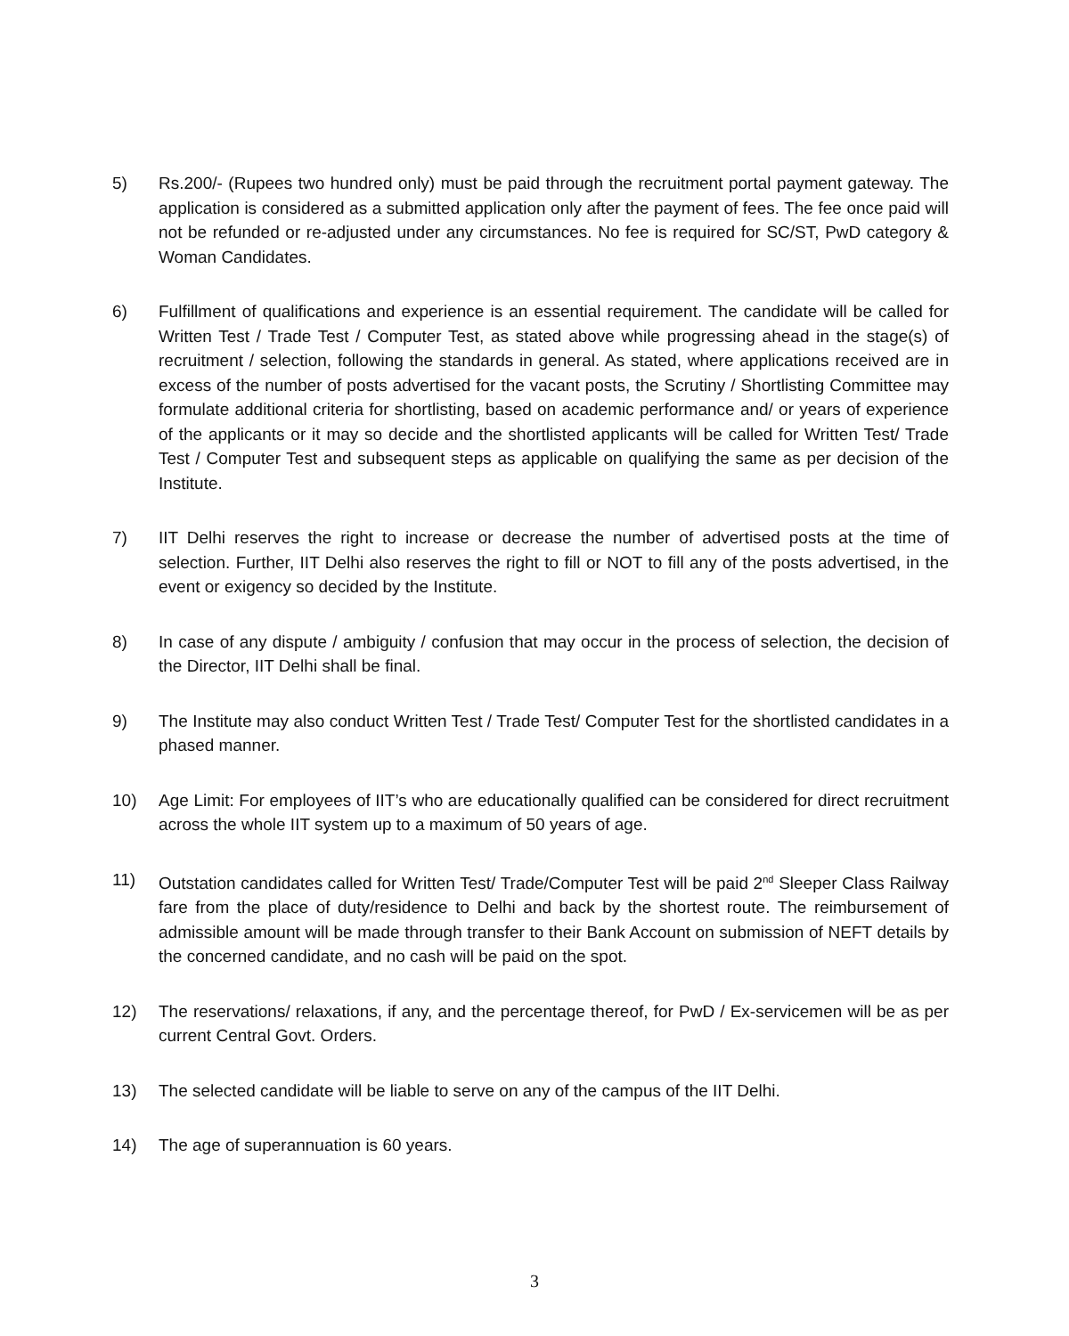5) Rs.200/- (Rupees two hundred only) must be paid through the recruitment portal payment gateway. The application is considered as a submitted application only after the payment of fees. The fee once paid will not be refunded or re-adjusted under any circumstances. No fee is required for SC/ST, PwD category & Woman Candidates.
6) Fulfillment of qualifications and experience is an essential requirement. The candidate will be called for Written Test / Trade Test / Computer Test, as stated above while progressing ahead in the stage(s) of recruitment / selection, following the standards in general. As stated, where applications received are in excess of the number of posts advertised for the vacant posts, the Scrutiny / Shortlisting Committee may formulate additional criteria for shortlisting, based on academic performance and/ or years of experience of the applicants or it may so decide and the shortlisted applicants will be called for Written Test/ Trade Test / Computer Test and subsequent steps as applicable on qualifying the same as per decision of the Institute.
7) IIT Delhi reserves the right to increase or decrease the number of advertised posts at the time of selection. Further, IIT Delhi also reserves the right to fill or NOT to fill any of the posts advertised, in the event or exigency so decided by the Institute.
8) In case of any dispute / ambiguity / confusion that may occur in the process of selection, the decision of the Director, IIT Delhi shall be final.
9) The Institute may also conduct Written Test / Trade Test/ Computer Test for the shortlisted candidates in a phased manner.
10) Age Limit: For employees of IIT’s who are educationally qualified can be considered for direct recruitment across the whole IIT system up to a maximum of 50 years of age.
11) Outstation candidates called for Written Test/ Trade/Computer Test will be paid 2<sup>nd</sup> Sleeper Class Railway fare from the place of duty/residence to Delhi and back by the shortest route. The reimbursement of admissible amount will be made through transfer to their Bank Account on submission of NEFT details by the concerned candidate, and no cash will be paid on the spot.
12) The reservations/ relaxations, if any, and the percentage thereof, for PwD / Ex-servicemen will be as per current Central Govt. Orders.
13) The selected candidate will be liable to serve on any of the campus of the IIT Delhi.
14) The age of superannuation is 60 years.
3